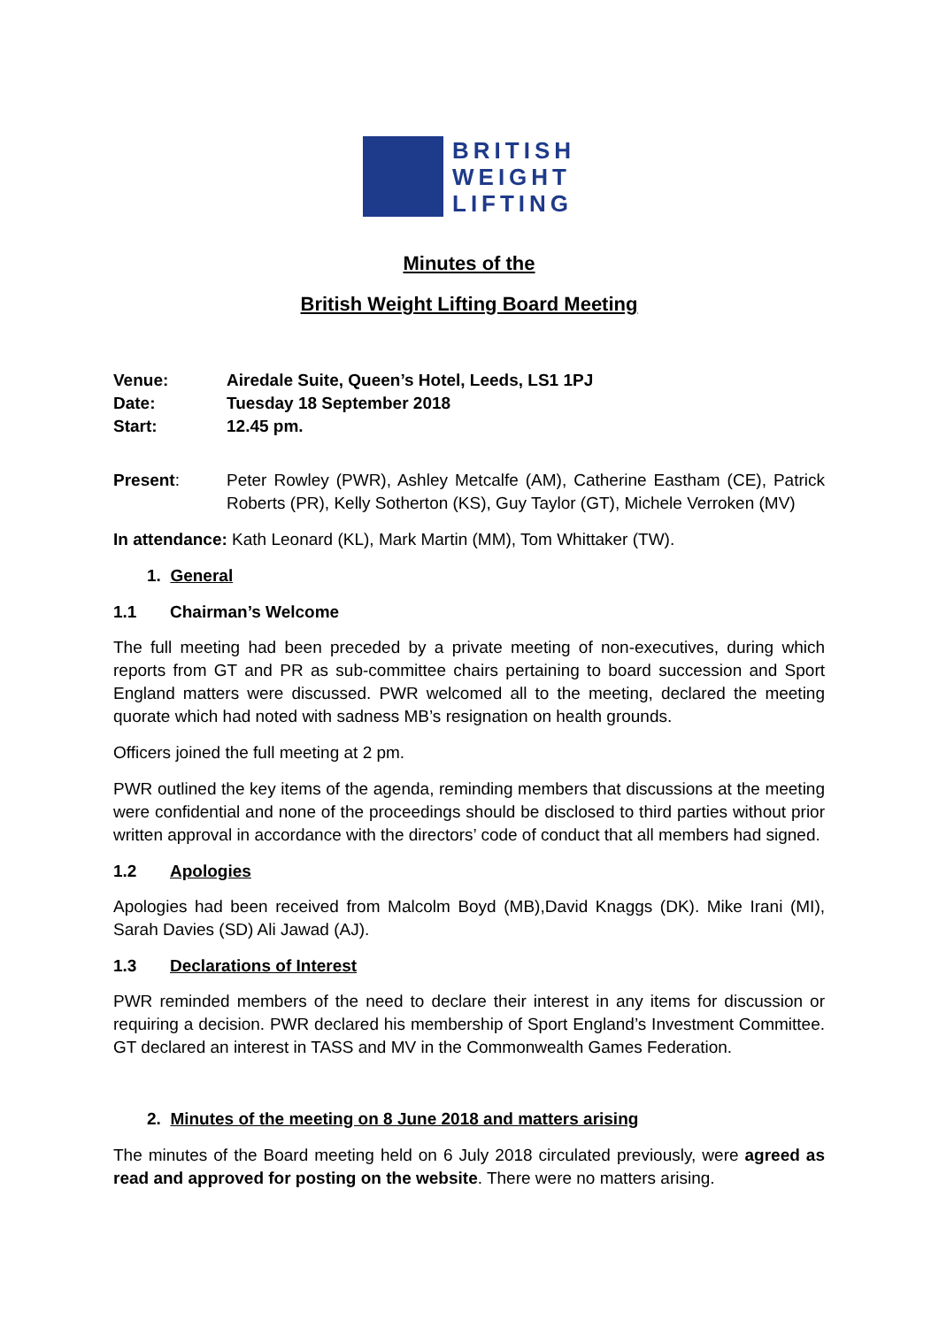BRITISH
WEIGHT
LIFTING
Minutes of the
British Weight Lifting Board Meeting
Venue: Airedale Suite, Queen’s Hotel, Leeds, LS1 1PJ
Date: Tuesday 18 September 2018
Start: 12.45 pm.
Present: Peter Rowley (PWR), Ashley Metcalfe (AM), Catherine Eastham (CE), Patrick Roberts (PR), Kelly Sotherton (KS), Guy Taylor (GT), Michele Verroken (MV)
In attendance: Kath Leonard (KL), Mark Martin (MM), Tom Whittaker (TW).
1. General
1.1 Chairman’s Welcome
The full meeting had been preceded by a private meeting of non-executives, during which reports from GT and PR as sub-committee chairs pertaining to board succession and Sport England matters were discussed. PWR welcomed all to the meeting, declared the meeting quorate which had noted with sadness MB’s resignation on health grounds.
Officers joined the full meeting at 2 pm.
PWR outlined the key items of the agenda, reminding members that discussions at the meeting were confidential and none of the proceedings should be disclosed to third parties without prior written approval in accordance with the directors’ code of conduct that all members had signed.
1.2 Apologies
Apologies had been received from Malcolm Boyd (MB),David Knaggs (DK). Mike Irani (MI), Sarah Davies (SD) Ali Jawad (AJ).
1.3 Declarations of Interest
PWR reminded members of the need to declare their interest in any items for discussion or requiring a decision. PWR declared his membership of Sport England’s Investment Committee. GT declared an interest in TASS and MV in the Commonwealth Games Federation.
2. Minutes of the meeting on 8 June 2018 and matters arising
The minutes of the Board meeting held on 6 July 2018 circulated previously, were agreed as read and approved for posting on the website. There were no matters arising.